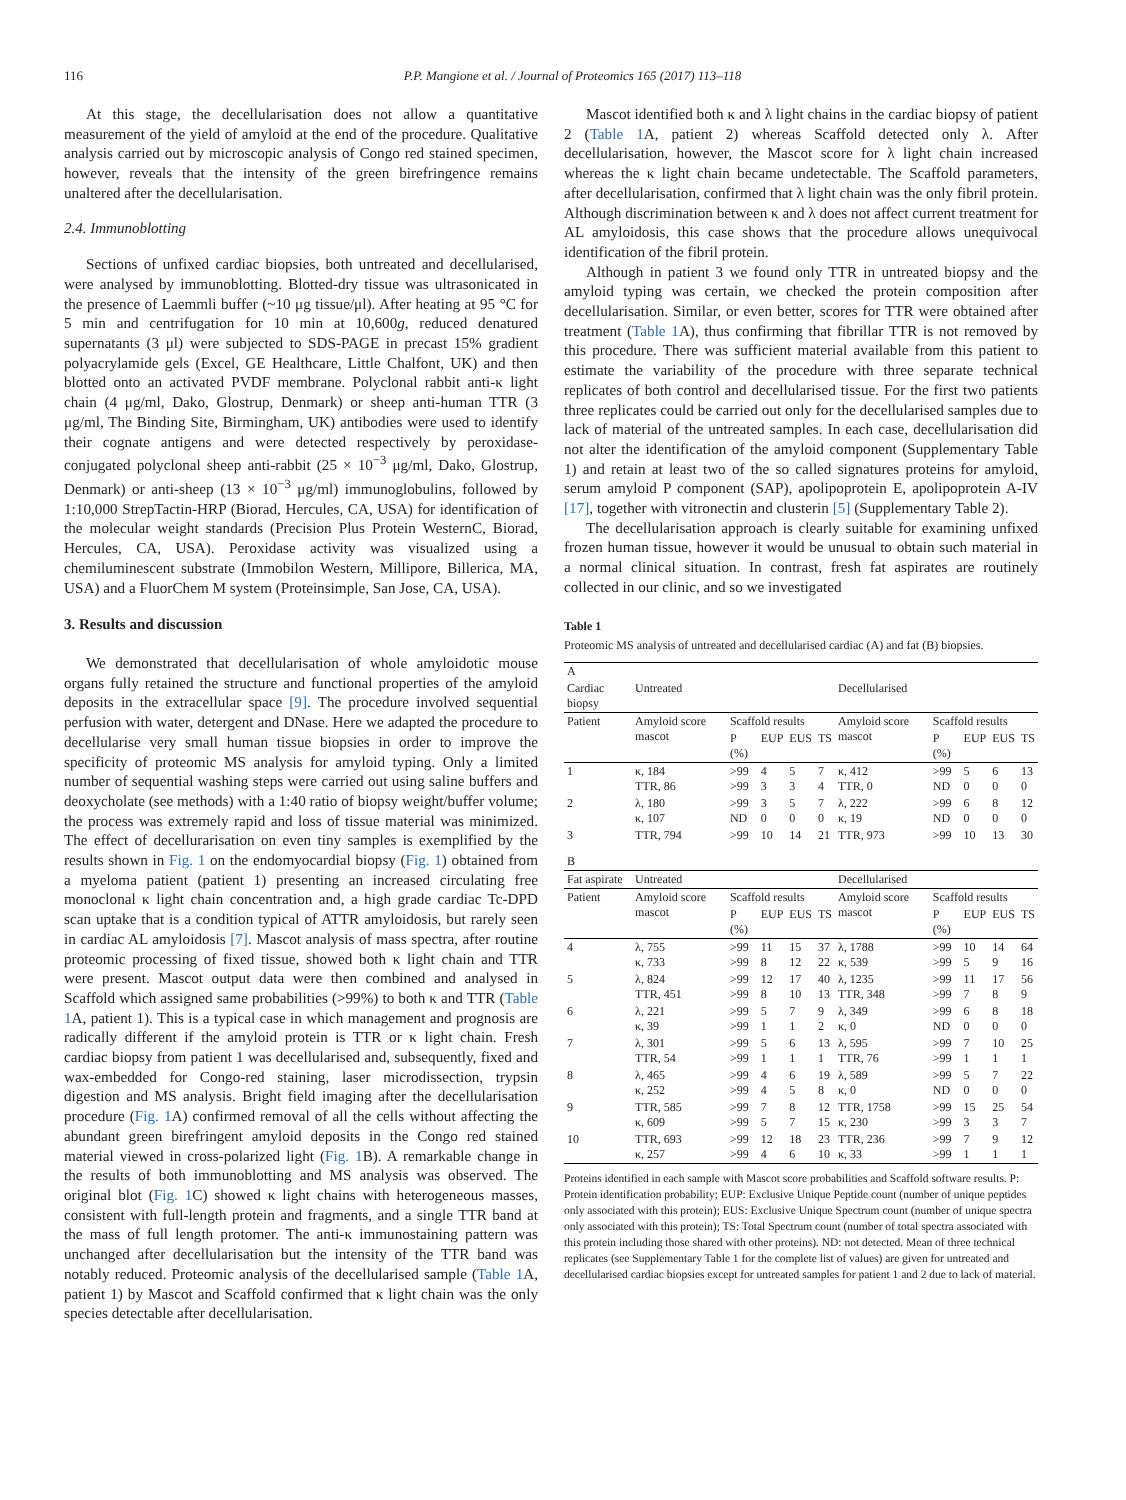116 P.P. Mangione et al. / Journal of Proteomics 165 (2017) 113–118
At this stage, the decellularisation does not allow a quantitative measurement of the yield of amyloid at the end of the procedure. Qualitative analysis carried out by microscopic analysis of Congo red stained specimen, however, reveals that the intensity of the green birefringence remains unaltered after the decellularisation.
2.4. Immunoblotting
Sections of unfixed cardiac biopsies, both untreated and decellularised, were analysed by immunoblotting. Blotted-dry tissue was ultrasonicated in the presence of Laemmli buffer (~10 μg tissue/μl). After heating at 95 °C for 5 min and centrifugation for 10 min at 10,600g, reduced denatured supernatants (3 μl) were subjected to SDS-PAGE in precast 15% gradient polyacrylamide gels (Excel, GE Healthcare, Little Chalfont, UK) and then blotted onto an activated PVDF membrane. Polyclonal rabbit anti-κ light chain (4 μg/ml, Dako, Glostrup, Denmark) or sheep anti-human TTR (3 μg/ml, The Binding Site, Birmingham, UK) antibodies were used to identify their cognate antigens and were detected respectively by peroxidase-conjugated polyclonal sheep anti-rabbit (25 × 10<sup>−3</sup> μg/ml, Dako, Glostrup, Denmark) or anti-sheep (13 × 10<sup>−3</sup> μg/ml) immunoglobulins, followed by 1:10,000 StrepTactin-HRP (Biorad, Hercules, CA, USA) for identification of the molecular weight standards (Precision Plus Protein WesternC, Biorad, Hercules, CA, USA). Peroxidase activity was visualized using a chemiluminescent substrate (Immobilon Western, Millipore, Billerica, MA, USA) and a FluorChem M system (Proteinsimple, San Jose, CA, USA).
3. Results and discussion
We demonstrated that decellularisation of whole amyloidotic mouse organs fully retained the structure and functional properties of the amyloid deposits in the extracellular space [9]. The procedure involved sequential perfusion with water, detergent and DNase. Here we adapted the procedure to decellularise very small human tissue biopsies in order to improve the specificity of proteomic MS analysis for amyloid typing. Only a limited number of sequential washing steps were carried out using saline buffers and deoxycholate (see methods) with a 1:40 ratio of biopsy weight/buffer volume; the process was extremely rapid and loss of tissue material was minimized. The effect of decellurarisation on even tiny samples is exemplified by the results shown in Fig. 1 on the endomyocardial biopsy (Fig. 1) obtained from a myeloma patient (patient 1) presenting an increased circulating free monoclonal κ light chain concentration and, a high grade cardiac Tc-DPD scan uptake that is a condition typical of ATTR amyloidosis, but rarely seen in cardiac AL amyloidosis [7]. Mascot analysis of mass spectra, after routine proteomic processing of fixed tissue, showed both κ light chain and TTR were present. Mascot output data were then combined and analysed in Scaffold which assigned same probabilities (>99%) to both κ and TTR (Table 1 A, patient 1). This is a typical case in which management and prognosis are radically different if the amyloid protein is TTR or κ light chain. Fresh cardiac biopsy from patient 1 was decellularised and, subsequently, fixed and wax-embedded for Congo-red staining, laser microdissection, trypsin digestion and MS analysis. Bright field imaging after the decellularisation procedure (Fig. 1 A) confirmed removal of all the cells without affecting the abundant green birefringent amyloid deposits in the Congo red stained material viewed in cross-polarized light (Fig. 1 B). A remarkable change in the results of both immunoblotting and MS analysis was observed. The original blot (Fig. 1 C) showed κ light chains with heterogeneous masses, consistent with full-length protein and fragments, and a single TTR band at the mass of full length protomer. The anti-κ immunostaining pattern was unchanged after decellularisation but the intensity of the TTR band was notably reduced. Proteomic analysis of the decellularised sample (Table 1 A, patient 1) by Mascot and Scaffold confirmed that κ light chain was the only species detectable after decellularisation.
Mascot identified both κ and λ light chains in the cardiac biopsy of patient 2 (Table 1 A, patient 2) whereas Scaffold detected only λ. After decellularisation, however, the Mascot score for λ light chain increased whereas the κ light chain became undetectable. The Scaffold parameters, after decellularisation, confirmed that λ light chain was the only fibril protein. Although discrimination between κ and λ does not affect current treatment for AL amyloidosis, this case shows that the procedure allows unequivocal identification of the fibril protein.
Although in patient 3 we found only TTR in untreated biopsy and the amyloid typing was certain, we checked the protein composition after decellularisation. Similar, or even better, scores for TTR were obtained after treatment (Table 1 A), thus confirming that fibrillar TTR is not removed by this procedure. There was sufficient material available from this patient to estimate the variability of the procedure with three separate technical replicates of both control and decellularised tissue. For the first two patients three replicates could be carried out only for the decellularised samples due to lack of material of the untreated samples. In each case, decellularisation did not alter the identification of the amyloid component (Supplementary Table 1) and retain at least two of the so called signatures proteins for amyloid, serum amyloid P component (SAP), apolipoprotein E, apolipoprotein A-IV [17], together with vitronectin and clusterin [5] (Supplementary Table 2).
The decellularisation approach is clearly suitable for examining unfixed frozen human tissue, however it would be unusual to obtain such material in a normal clinical situation. In contrast, fresh fat aspirates are routinely collected in our clinic, and so we investigated
Table 1
Proteomic MS analysis of untreated and decellularised cardiac (A) and fat (B) biopsies.
| A | | | | | | | | | | |
| Cardiac biopsy | Untreated | | | | | Decellularised | | | | |
| Patient | Amyloid score mascot | Scaffold results | | | | Amyloid score mascot | Scaffold results | | | |
| | | P (%) | EUP | EUS | TS | | P (%) | EUP | EUS | TS |
| 1 | κ, 184 TTR, 86 | >99 >99 | 4 3 | 5 3 | 7 4 | κ, 412 TTR, 0 | >99 ND | 5 0 | 6 0 | 13 0 |
| 2 | λ, 180 κ, 107 | >99 ND | 3 0 | 5 0 | 7 0 | λ, 222 κ, 19 | >99 ND | 6 0 | 8 0 | 12 0 |
| 3 | TTR, 794 | >99 | 10 | 14 | 21 | TTR, 973 | >99 | 10 | 13 | 30 |
| B | | | | | | | | | | |
| Fat aspirate | Untreated | | | | | Decellularised | | | | |
| Patient | Amyloid score mascot | Scaffold results | | | | Amyloid score mascot | Scaffold results | | | |
| | | P (%) | EUP | EUS | TS | | P (%) | EUP | EUS | TS |
| 4 | λ, 755 κ, 733 | >99 >99 | 11 8 | 15 12 | 37 22 | λ, 1788 κ, 539 | >99 >99 | 10 5 | 14 9 | 64 16 |
| 5 | λ, 824 TTR, 451 | >99 >99 | 12 8 | 17 10 | 40 13 | λ, 1235 TTR, 348 | >99 >99 | 11 7 | 17 8 | 56 9 |
| 6 | λ, 221 κ, 39 | >99 >99 | 5 1 | 7 1 | 9 2 | λ, 349 κ, 0 | >99 ND | 6 0 | 8 0 | 18 0 |
| 7 | λ, 301 TTR, 54 | >99 >99 | 5 1 | 6 1 | 13 1 | λ, 595 TTR, 76 | >99 >99 | 7 1 | 10 1 | 25 1 |
| 8 | λ, 465 κ, 252 | >99 >99 | 4 4 | 6 5 | 19 8 | λ, 589 κ, 0 | >99 ND | 5 0 | 7 0 | 22 0 |
| 9 | TTR, 585 κ, 609 | >99 >99 | 7 5 | 8 7 | 12 15 | TTR, 1758 κ, 230 | >99 >99 | 15 3 | 25 3 | 54 7 |
| 10 | TTR, 693 κ, 257 | >99 >99 | 12 4 | 18 6 | 23 10 | TTR, 236 κ, 33 | >99 >99 | 7 1 | 9 1 | 12 1 |
Proteins identified in each sample with Mascot score probabilities and Scaffold software results. P: Protein identification probability; EUP: Exclusive Unique Peptide count (number of unique peptides only associated with this protein); EUS: Exclusive Unique Spectrum count (number of unique spectra only associated with this protein); TS: Total Spectrum count (number of total spectra associated with this protein including those shared with other proteins). ND: not detected. Mean of three technical replicates (see Supplementary Table 1 for the complete list of values) are given for untreated and decellularised cardiac biopsies except for untreated samples for patient 1 and 2 due to lack of material.